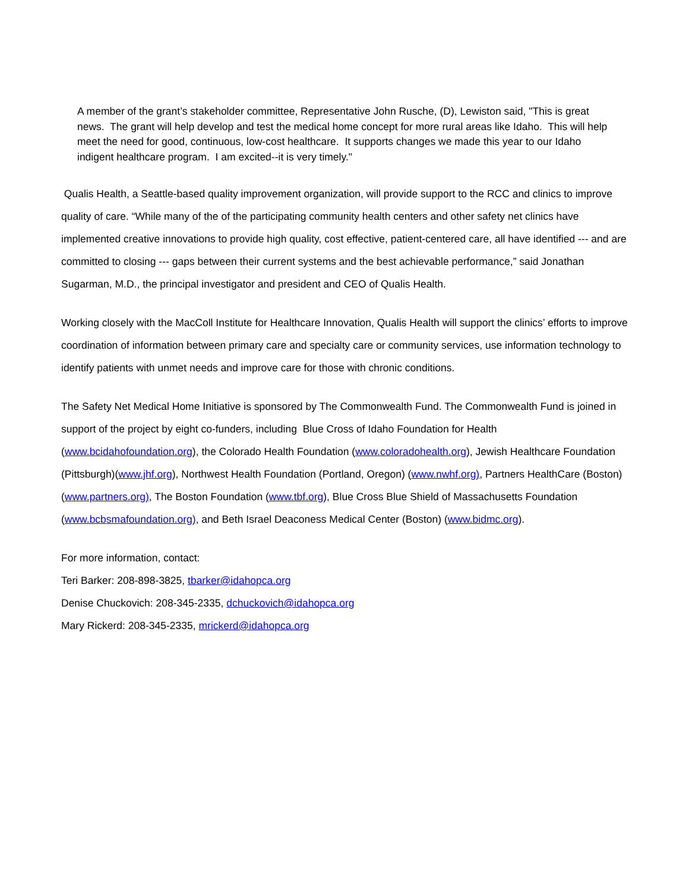A member of the grant’s stakeholder committee, Representative John Rusche, (D), Lewiston said, "This is great news. The grant will help develop and test the medical home concept for more rural areas like Idaho. This will help meet the need for good, continuous, low-cost healthcare. It supports changes we made this year to our Idaho indigent healthcare program. I am excited--it is very timely."
Qualis Health, a Seattle-based quality improvement organization, will provide support to the RCC and clinics to improve quality of care. “While many of the of the participating community health centers and other safety net clinics have implemented creative innovations to provide high quality, cost effective, patient-centered care, all have identified --- and are committed to closing --- gaps between their current systems and the best achievable performance,” said Jonathan Sugarman, M.D., the principal investigator and president and CEO of Qualis Health.
Working closely with the MacColl Institute for Healthcare Innovation, Qualis Health will support the clinics’ efforts to improve coordination of information between primary care and specialty care or community services, use information technology to identify patients with unmet needs and improve care for those with chronic conditions.
The Safety Net Medical Home Initiative is sponsored by The Commonwealth Fund. The Commonwealth Fund is joined in support of the project by eight co-funders, including Blue Cross of Idaho Foundation for Health (www.bcidahofoundation.org), the Colorado Health Foundation (www.coloradohealth.org), Jewish Healthcare Foundation (Pittsburgh)(www.jhf.org), Northwest Health Foundation (Portland, Oregon) (www.nwhf.org), Partners HealthCare (Boston) (www.partners.org), The Boston Foundation (www.tbf.org), Blue Cross Blue Shield of Massachusetts Foundation (www.bcbsmafoundation.org), and Beth Israel Deaconess Medical Center (Boston) (www.bidmc.org).
For more information, contact:
Teri Barker: 208-898-3825, tbarker@idahopca.org
Denise Chuckovich: 208-345-2335, dchuckovich@idahopca.org
Mary Rickerd: 208-345-2335, mrickerd@idahopca.org